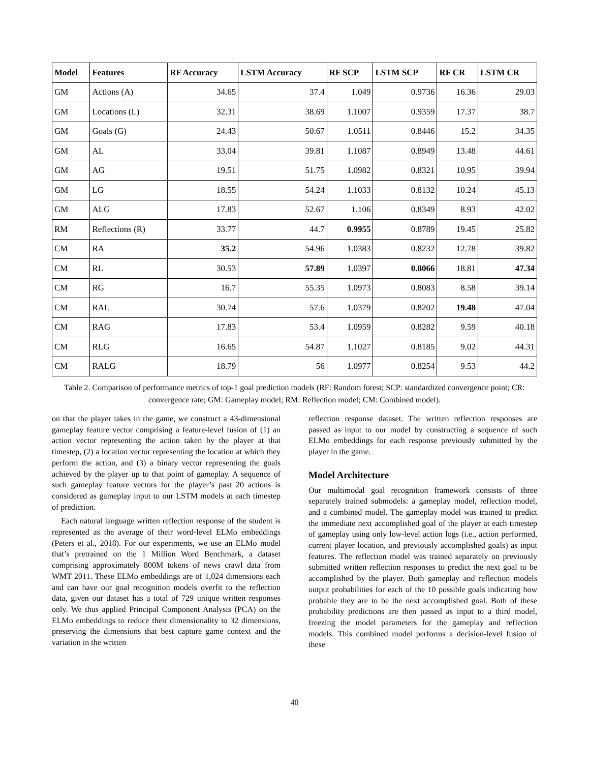| Model | Features | RF Accuracy | LSTM Accuracy | RF SCP | LSTM SCP | RF CR | LSTM CR |
| --- | --- | --- | --- | --- | --- | --- | --- |
| GM | Actions (A) | 34.65 | 37.4 | 1.049 | 0.9736 | 16.36 | 29.03 |
| GM | Locations (L) | 32.31 | 38.69 | 1.1007 | 0.9359 | 17.37 | 38.7 |
| GM | Goals (G) | 24.43 | 50.67 | 1.0511 | 0.8446 | 15.2 | 34.35 |
| GM | AL | 33.04 | 39.81 | 1.1087 | 0.8949 | 13.48 | 44.61 |
| GM | AG | 19.51 | 51.75 | 1.0982 | 0.8321 | 10.95 | 39.94 |
| GM | LG | 18.55 | 54.24 | 1.1033 | 0.8132 | 10.24 | 45.13 |
| GM | ALG | 17.83 | 52.67 | 1.106 | 0.8349 | 8.93 | 42.02 |
| RM | Reflections (R) | 33.77 | 44.7 | 0.9955 | 0.8789 | 19.45 | 25.82 |
| CM | RA | 35.2 | 54.96 | 1.0383 | 0.8232 | 12.78 | 39.82 |
| CM | RL | 30.53 | 57.89 | 1.0397 | 0.8066 | 18.81 | 47.34 |
| CM | RG | 16.7 | 55.35 | 1.0973 | 0.8083 | 8.58 | 39.14 |
| CM | RAL | 30.74 | 57.6 | 1.0379 | 0.8202 | 19.48 | 47.04 |
| CM | RAG | 17.83 | 53.4 | 1.0959 | 0.8282 | 9.59 | 40.18 |
| CM | RLG | 16.65 | 54.87 | 1.1027 | 0.8185 | 9.02 | 44.31 |
| CM | RALG | 18.79 | 56 | 1.0977 | 0.8254 | 9.53 | 44.2 |
Table 2. Comparison of performance metrics of top-1 goal prediction models (RF: Random forest; SCP: standardized convergence point; CR: convergence rate; GM: Gameplay model; RM: Reflection model; CM: Combined model).
on that the player takes in the game, we construct a 43-dimensional gameplay feature vector comprising a feature-level fusion of (1) an action vector representing the action taken by the player at that timestep, (2) a location vector representing the location at which they perform the action, and (3) a binary vector representing the goals achieved by the player up to that point of gameplay. A sequence of such gameplay feature vectors for the player’s past 20 actions is considered as gameplay input to our LSTM models at each timestep of prediction.
Each natural language written reflection response of the student is represented as the average of their word-level ELMo embeddings (Peters et al., 2018). For our experiments, we use an ELMo model that’s pretrained on the 1 Million Word Benchmark, a dataset comprising approximately 800M tokens of news crawl data from WMT 2011. These ELMo embeddings are of 1,024 dimensions each and can have our goal recognition models overfit to the reflection data, given our dataset has a total of 729 unique written responses only. We thus applied Principal Component Analysis (PCA) on the ELMo embeddings to reduce their dimensionality to 32 dimensions, preserving the dimensions that best capture game context and the variation in the written
reflection response dataset. The written reflection responses are passed as input to our model by constructing a sequence of such ELMo embeddings for each response previously submitted by the player in the game.
Model Architecture
Our multimodal goal recognition framework consists of three separately trained submodels: a gameplay model, reflection model, and a combined model. The gameplay model was trained to predict the immediate next accomplished goal of the player at each timestep of gameplay using only low-level action logs (i.e., action performed, current player location, and previously accomplished goals) as input features. The reflection model was trained separately on previously submitted written reflection responses to predict the next goal to be accomplished by the player. Both gameplay and reflection models output probabilities for each of the 10 possible goals indicating how probable they are to be the next accomplished goal. Both of these probability predictions are then passed as input to a third model, freezing the model parameters for the gameplay and reflection models. This combined model performs a decision-level fusion of these
40